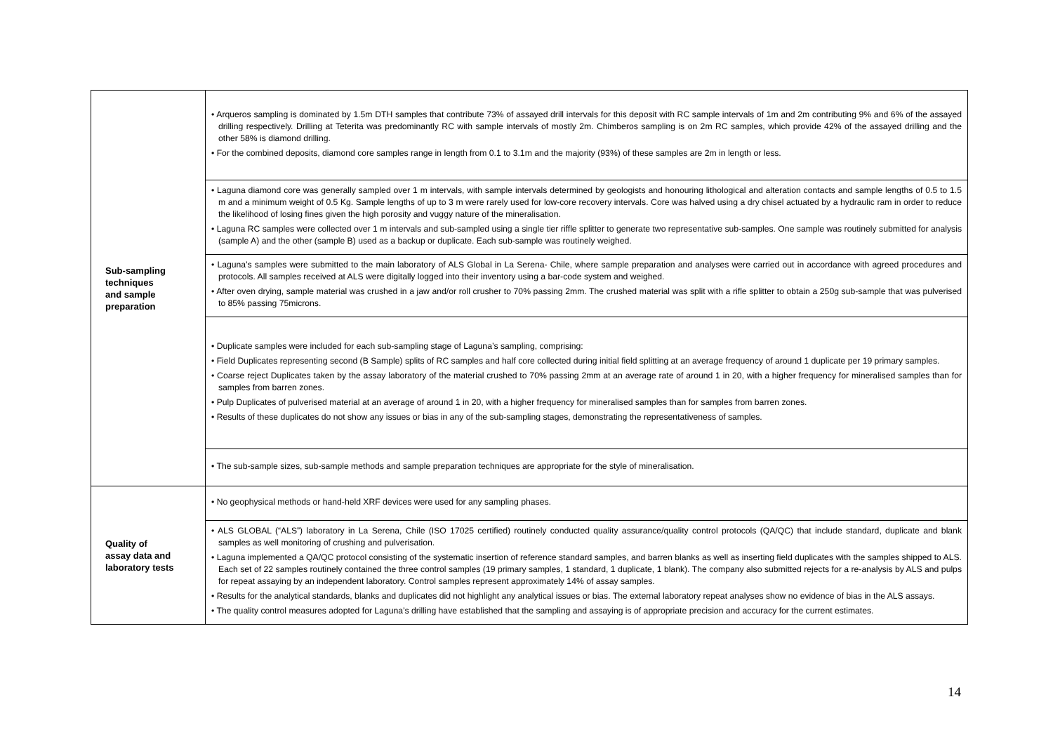| Sub-sampling techniques and sample preparation | • Arqueros sampling is dominated by 1.5m DTH samples that contribute 73% of assayed drill intervals for this deposit with RC sample intervals of 1m and 2m contributing 9% and 6% of the assayed drilling respectively. Drilling at Teterita was predominantly RC with sample intervals of mostly 2m. Chimberos sampling is on 2m RC samples, which provide 42% of the assayed drilling and the other 58% is diamond drilling. • For the combined deposits, diamond core samples range in length from 0.1 to 3.1m and the majority (93%) of these samples are 2m in length or less. |
| | • Laguna diamond core was generally sampled over 1 m intervals, with sample intervals determined by geologists and honouring lithological and alteration contacts and sample lengths of 0.5 to 1.5 m and a minimum weight of 0.5 Kg. Sample lengths of up to 3 m were rarely used for low-core recovery intervals. Core was halved using a dry chisel actuated by a hydraulic ram in order to reduce the likelihood of losing fines given the high porosity and vuggy nature of the mineralisation. • Laguna RC samples were collected over 1 m intervals and sub-sampled using a single tier riffle splitter to generate two representative sub-samples. One sample was routinely submitted for analysis (sample A) and the other (sample B) used as a backup or duplicate. Each sub-sample was routinely weighed. |
| | • Laguna’s samples were submitted to the main laboratory of ALS Global in La Serena- Chile, where sample preparation and analyses were carried out in accordance with agreed procedures and protocols. All samples received at ALS were digitally logged into their inventory using a bar-code system and weighed. • After oven drying, sample material was crushed in a jaw and/or roll crusher to 70% passing 2mm. The crushed material was split with a rifle splitter to obtain a 250g sub-sample that was pulverised to 85% passing 75microns. |
| | • Duplicate samples were included for each sub-sampling stage of Laguna’s sampling, comprising: • Field Duplicates representing second (B Sample) splits of RC samples and half core collected during initial field splitting at an average frequency of around 1 duplicate per 19 primary samples. • Coarse reject Duplicates taken by the assay laboratory of the material crushed to 70% passing 2mm at an average rate of around 1 in 20, with a higher frequency for mineralised samples than for samples from barren zones. • Pulp Duplicates of pulverised material at an average of around 1 in 20, with a higher frequency for mineralised samples than for samples from barren zones. • Results of these duplicates do not show any issues or bias in any of the sub-sampling stages, demonstrating the representativeness of samples. |
| | • The sub-sample sizes, sub-sample methods and sample preparation techniques are appropriate for the style of mineralisation. |
| Quality of assay data and laboratory tests | • No geophysical methods or hand-held XRF devices were used for any sampling phases. |
| | • ALS GLOBAL (“ALS”) laboratory in La Serena, Chile (ISO 17025 certified) routinely conducted quality assurance/quality control protocols (QA/QC) that include standard, duplicate and blank samples as well monitoring of crushing and pulverisation. • Laguna implemented a QA/QC protocol consisting of the systematic insertion of reference standard samples, and barren blanks as well as inserting field duplicates with the samples shipped to ALS. Each set of 22 samples routinely contained the three control samples (19 primary samples, 1 standard, 1 duplicate, 1 blank). The company also submitted rejects for a re-analysis by ALS and pulps for repeat assaying by an independent laboratory. Control samples represent approximately 14% of assay samples. • Results for the analytical standards, blanks and duplicates did not highlight any analytical issues or bias. The external laboratory repeat analyses show no evidence of bias in the ALS assays. • The quality control measures adopted for Laguna’s drilling have established that the sampling and assaying is of appropriate precision and accuracy for the current estimates. |
14